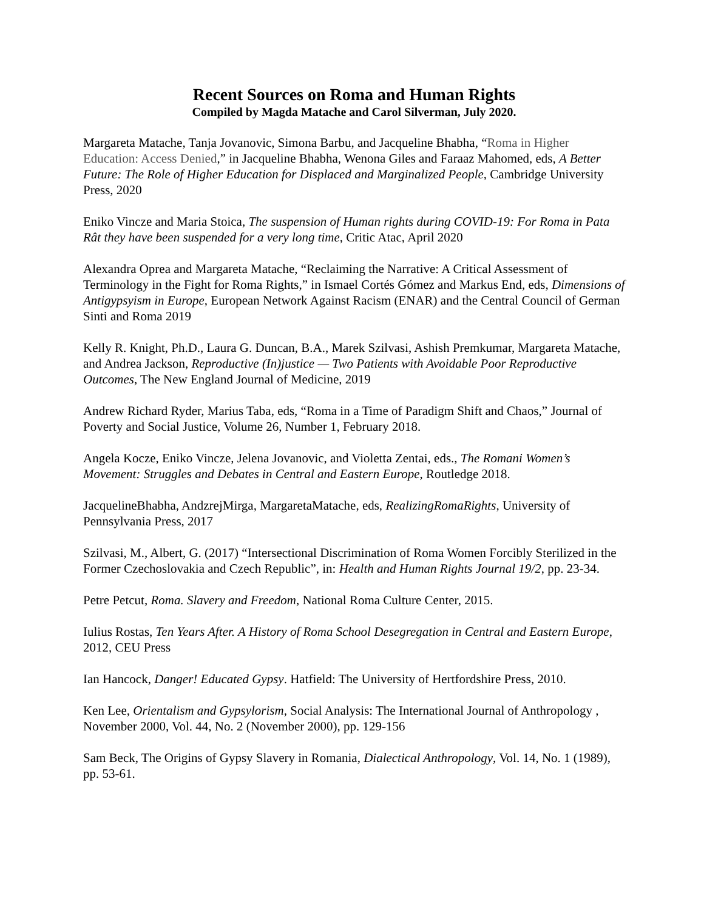Recent Sources on Roma and Human Rights
Compiled by Magda Matache and Carol Silverman, July 2020.
Margareta Matache, Tanja Jovanovic, Simona Barbu, and Jacqueline Bhabha, “Roma in Higher Education: Access Denied,” in Jacqueline Bhabha, Wenona Giles and Faraaz Mahomed, eds, A Better Future: The Role of Higher Education for Displaced and Marginalized People, Cambridge University Press, 2020
Eniko Vincze and Maria Stoica, The suspension of Human rights during COVID-19: For Roma in Pata Rât they have been suspended for a very long time, Critic Atac, April 2020
Alexandra Oprea and Margareta Matache, “Reclaiming the Narrative: A Critical Assessment of Terminology in the Fight for Roma Rights,” in Ismael Cortés Gómez and Markus End, eds, Dimensions of Antigypsyism in Europe, European Network Against Racism (ENAR) and the Central Council of German Sinti and Roma 2019
Kelly R. Knight, Ph.D., Laura G. Duncan, B.A., Marek Szilvasi, Ashish Premkumar, Margareta Matache, and Andrea Jackson, Reproductive (In)justice — Two Patients with Avoidable Poor Reproductive Outcomes, The New England Journal of Medicine, 2019
Andrew Richard Ryder, Marius Taba, eds, “Roma in a Time of Paradigm Shift and Chaos,” Journal of Poverty and Social Justice, Volume 26, Number 1, February 2018.
Angela Kocze, Eniko Vincze, Jelena Jovanovic, and Violetta Zentai, eds., The Romani Women’s Movement: Struggles and Debates in Central and Eastern Europe, Routledge 2018.
JacquelineBhabha, AndzrejMirga, MargaretaMatache, eds, RealizingRomaRights, University of Pennsylvania Press, 2017
Szilvasi, M., Albert, G. (2017) “Intersectional Discrimination of Roma Women Forcibly Sterilized in the Former Czechoslovakia and Czech Republic”, in: Health and Human Rights Journal 19/2, pp. 23-34.
Petre Petcut, Roma. Slavery and Freedom, National Roma Culture Center, 2015.
Iulius Rostas, Ten Years After. A History of Roma School Desegregation in Central and Eastern Europe, 2012, CEU Press
Ian Hancock, Danger! Educated Gypsy. Hatfield: The University of Hertfordshire Press, 2010.
Ken Lee, Orientalism and Gypsylorism, Social Analysis: The International Journal of Anthropology , November 2000, Vol. 44, No. 2 (November 2000), pp. 129-156
Sam Beck, The Origins of Gypsy Slavery in Romania, Dialectical Anthropology, Vol. 14, No. 1 (1989), pp. 53-61.